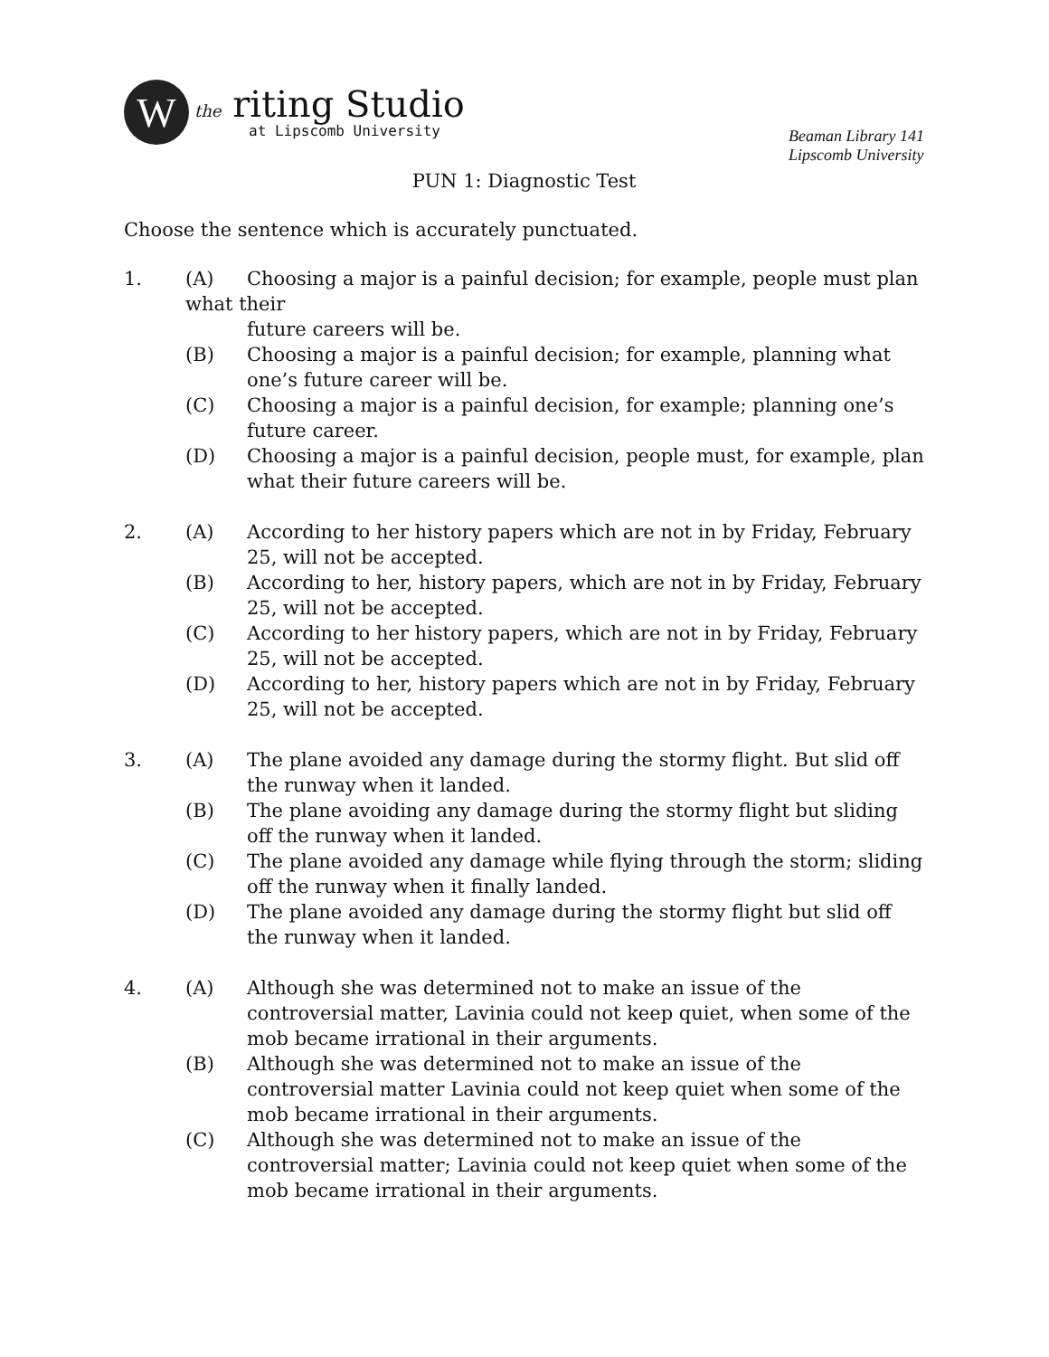W
the riting Studio
at Lipscomb University
Beaman Library 141
Lipscomb University
PUN 1: Diagnostic Test
Choose the sentence which is accurately punctuated.
1. (A) Choosing a major is a painful decision; for example, people must plan
what their
future careers will be.
(B) Choosing a major is a painful decision; for example, planning what one’s future career will be.
(C) Choosing a major is a painful decision, for example; planning one’s future career.
(D) Choosing a major is a painful decision, people must, for example, plan what their future careers will be.
2. (A) According to her history papers which are not in by Friday, February 25, will not be accepted.
(B) According to her, history papers, which are not in by Friday, February 25, will not be accepted.
(C) According to her history papers, which are not in by Friday, February 25, will not be accepted.
(D) According to her, history papers which are not in by Friday, February 25, will not be accepted.
3. (A) The plane avoided any damage during the stormy flight. But slid off the runway when it landed.
(B) The plane avoiding any damage during the stormy flight but sliding off the runway when it landed.
(C) The plane avoided any damage while flying through the storm; sliding off the runway when it finally landed.
(D) The plane avoided any damage during the stormy flight but slid off the runway when it landed.
4. (A) Although she was determined not to make an issue of the controversial matter, Lavinia could not keep quiet, when some of the mob became irrational in their arguments.
(B) Although she was determined not to make an issue of the controversial matter Lavinia could not keep quiet when some of the mob became irrational in their arguments.
(C) Although she was determined not to make an issue of the controversial matter; Lavinia could not keep quiet when some of the mob became irrational in their arguments.